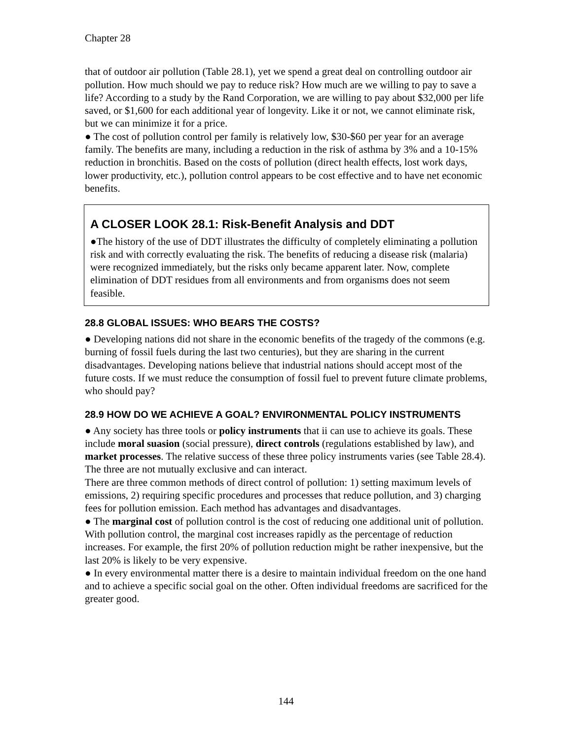Chapter 28
that of outdoor air pollution (Table 28.1), yet we spend a great deal on controlling outdoor air pollution. How much should we pay to reduce risk? How much are we willing to pay to save a life? According to a study by the Rand Corporation, we are willing to pay about $32,000 per life saved, or $1,600 for each additional year of longevity. Like it or not, we cannot eliminate risk, but we can minimize it for a price.
● The cost of pollution control per family is relatively low, $30-$60 per year for an average family. The benefits are many, including a reduction in the risk of asthma by 3% and a 10-15% reduction in bronchitis. Based on the costs of pollution (direct health effects, lost work days, lower productivity, etc.), pollution control appears to be cost effective and to have net economic benefits.
A CLOSER LOOK 28.1: Risk-Benefit Analysis and DDT
●The history of the use of DDT illustrates the difficulty of completely eliminating a pollution risk and with correctly evaluating the risk. The benefits of reducing a disease risk (malaria) were recognized immediately, but the risks only became apparent later. Now, complete elimination of DDT residues from all environments and from organisms does not seem feasible.
28.8 GLOBAL ISSUES: WHO BEARS THE COSTS?
● Developing nations did not share in the economic benefits of the tragedy of the commons (e.g. burning of fossil fuels during the last two centuries), but they are sharing in the current disadvantages. Developing nations believe that industrial nations should accept most of the future costs. If we must reduce the consumption of fossil fuel to prevent future climate problems, who should pay?
28.9 HOW DO WE ACHIEVE A GOAL? ENVIRONMENTAL POLICY INSTRUMENTS
● Any society has three tools or policy instruments that ii can use to achieve its goals. These include moral suasion (social pressure), direct controls (regulations established by law), and market processes. The relative success of these three policy instruments varies (see Table 28.4). The three are not mutually exclusive and can interact.
There are three common methods of direct control of pollution: 1) setting maximum levels of emissions, 2) requiring specific procedures and processes that reduce pollution, and 3) charging fees for pollution emission. Each method has advantages and disadvantages.
● The marginal cost of pollution control is the cost of reducing one additional unit of pollution. With pollution control, the marginal cost increases rapidly as the percentage of reduction increases. For example, the first 20% of pollution reduction might be rather inexpensive, but the last 20% is likely to be very expensive.
● In every environmental matter there is a desire to maintain individual freedom on the one hand and to achieve a specific social goal on the other. Often individual freedoms are sacrificed for the greater good.
144